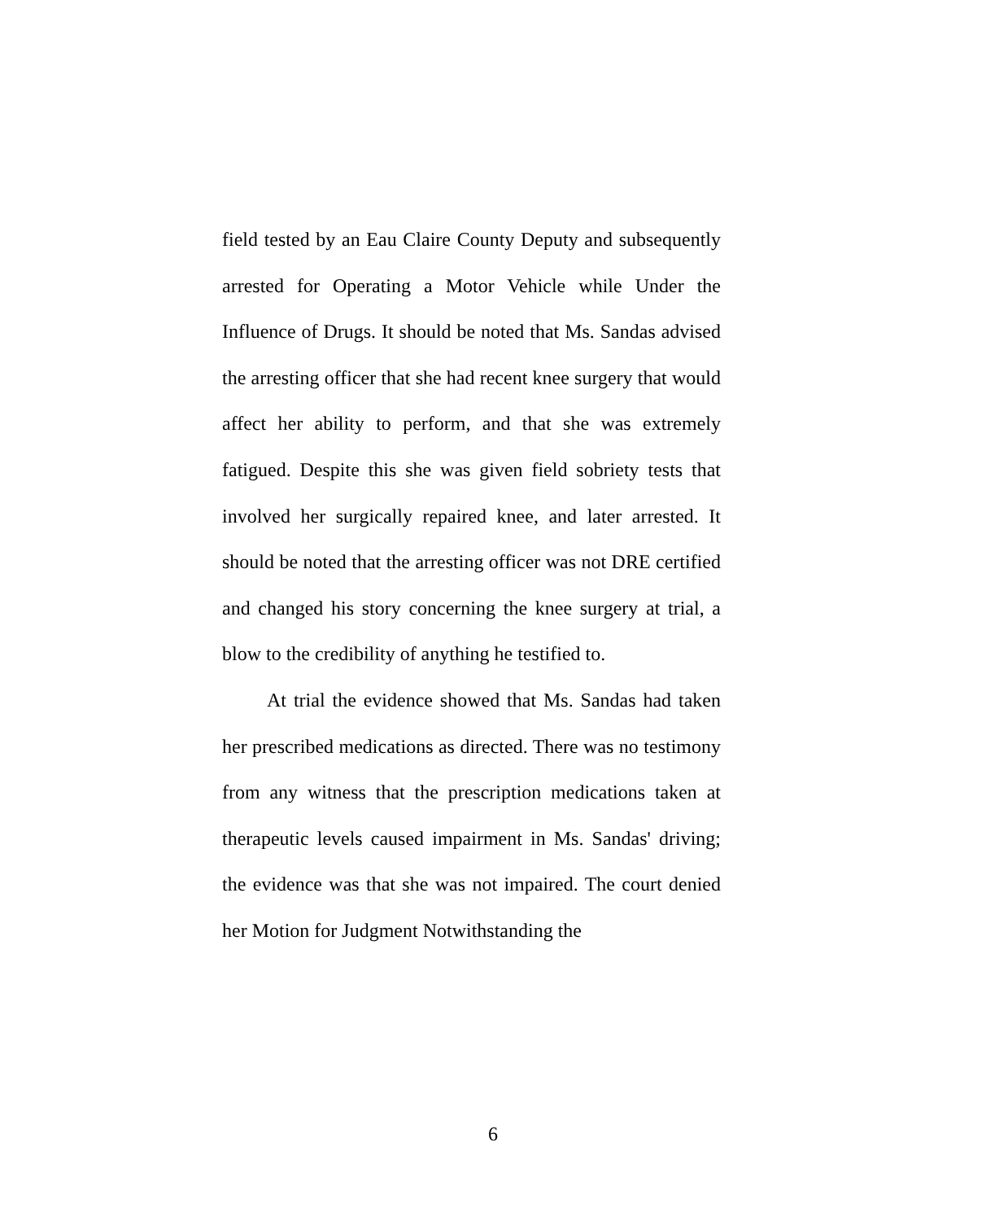field tested by an Eau Claire County Deputy and subsequently arrested for Operating a Motor Vehicle while Under the Influence of Drugs. It should be noted that Ms. Sandas advised the arresting officer that she had recent knee surgery that would affect her ability to perform, and that she was extremely fatigued. Despite this she was given field sobriety tests that involved her surgically repaired knee, and later arrested. It should be noted that the arresting officer was not DRE certified and changed his story concerning the knee surgery at trial, a blow to the credibility of anything he testified to.
At trial the evidence showed that Ms. Sandas had taken her prescribed medications as directed. There was no testimony from any witness that the prescription medications taken at therapeutic levels caused impairment in Ms. Sandas' driving; the evidence was that she was not impaired. The court denied her Motion for Judgment Notwithstanding the
6